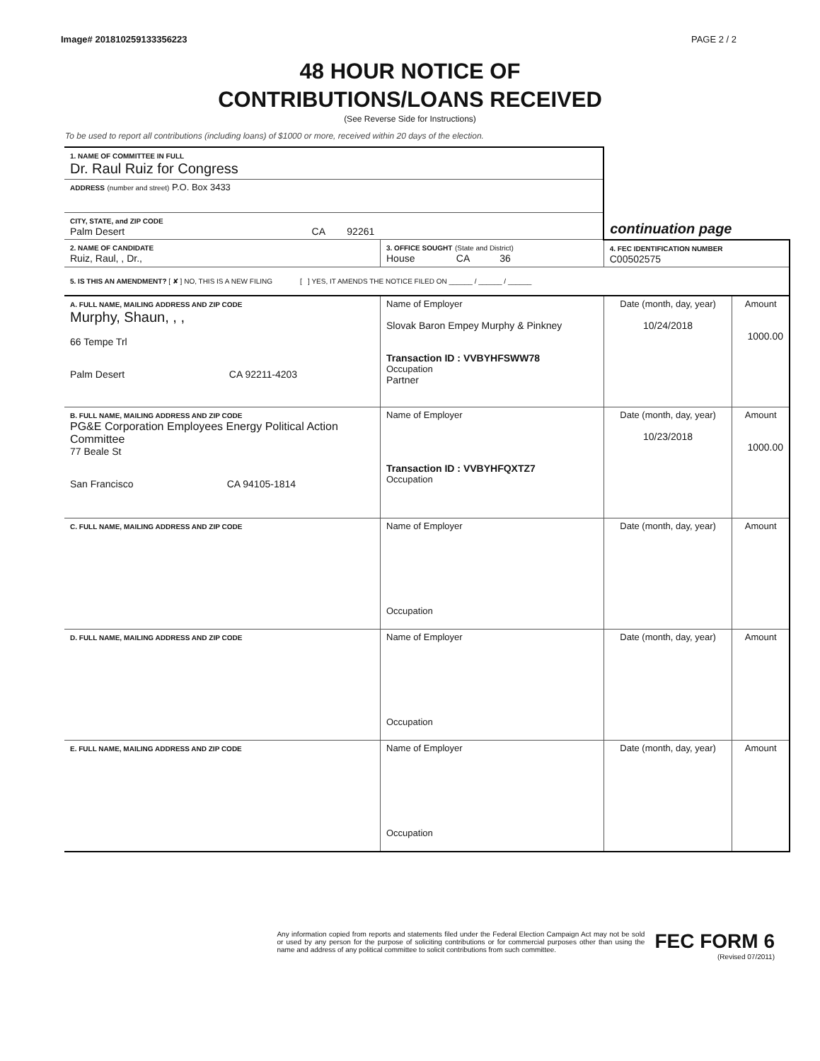Image# 201810259133356223 PAGE 2 / 2
48 HOUR NOTICE OF
CONTRIBUTIONS/LOANS RECEIVED
(See Reverse Side for Instructions)
To be used to report all contributions (including loans) of $1000 or more, received within 20 days of the election.
| 1. NAME OF COMMITTEE IN FULL Dr. Raul Ruiz for Congress | | | |
| ADDRESS (number and street) P.O. Box 3433 | | | |
| CITY, STATE, and ZIP CODE Palm Desert CA 92261 | | continuation page | |
| 2. NAME OF CANDIDATE Ruiz, Raul, , Dr., | 3. OFFICE SOUGHT (State and District) House CA 36 | 4. FEC IDENTIFICATION NUMBER C00502575 | |
| 5. IS THIS AN AMENDMENT? [ ✘ ] NO, THIS IS A NEW FILING [ ] YES, IT AMENDS THE NOTICE FILED ON ______ / ______ / ______ | | | |
| A. FULL NAME, MAILING ADDRESS AND ZIP CODE Murphy, Shaun, , , 66 Tempe Trl Palm Desert CA 92211-4203 | Name of Employer Slovak Baron Empey Murphy & Pinkney Transaction ID : VVBYHFSWW78 Occupation Partner | Date (month, day, year) 10/24/2018 | Amount 1000.00 |
| B. FULL NAME, MAILING ADDRESS AND ZIP CODE PG&E Corporation Employees Energy Political Action Committee 77 Beale St San Francisco CA 94105-1814 | Name of Employer Transaction ID : VVBYHFQXTZ7 Occupation | Date (month, day, year) 10/23/2018 | Amount 1000.00 |
| C. FULL NAME, MAILING ADDRESS AND ZIP CODE | Name of Employer Occupation | Date (month, day, year) | Amount |
| D. FULL NAME, MAILING ADDRESS AND ZIP CODE | Name of Employer Occupation | Date (month, day, year) | Amount |
| E. FULL NAME, MAILING ADDRESS AND ZIP CODE | Name of Employer Occupation | Date (month, day, year) | Amount |
Any information copied from reports and statements filed under the Federal Election Campaign Act may not be sold or used by any person for the purpose of soliciting contributions or for commercial purposes other than using the name and address of any political committee to solicit contributions from such committee.
FEC FORM 6
(Revised 07/2011)